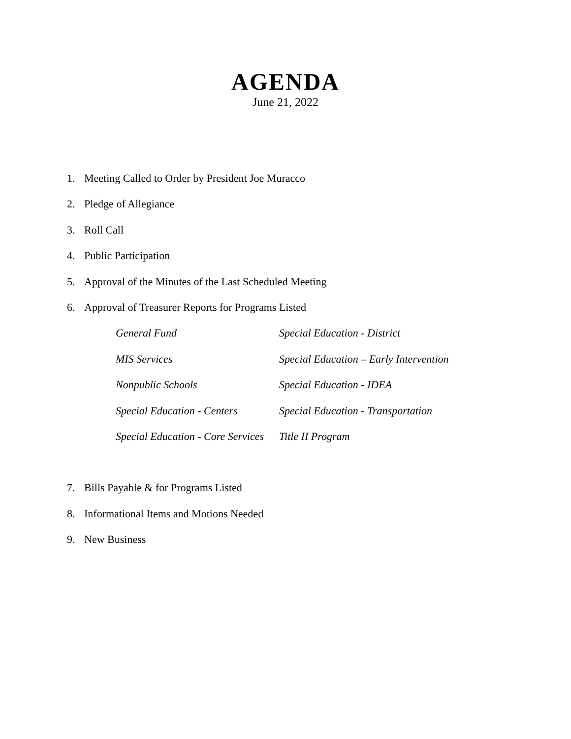AGENDA
June 21, 2022
1. Meeting Called to Order by President Joe Muracco
2. Pledge of Allegiance
3. Roll Call
4. Public Participation
5. Approval of the Minutes of the Last Scheduled Meeting
6. Approval of Treasurer Reports for Programs Listed
General Fund
Special Education - District
MIS Services
Special Education – Early Intervention
Nonpublic Schools
Special Education - IDEA
Special Education - Centers
Special Education - Transportation
Special Education - Core Services
Title II Program
7. Bills Payable & for Programs Listed
8. Informational Items and Motions Needed
9. New Business